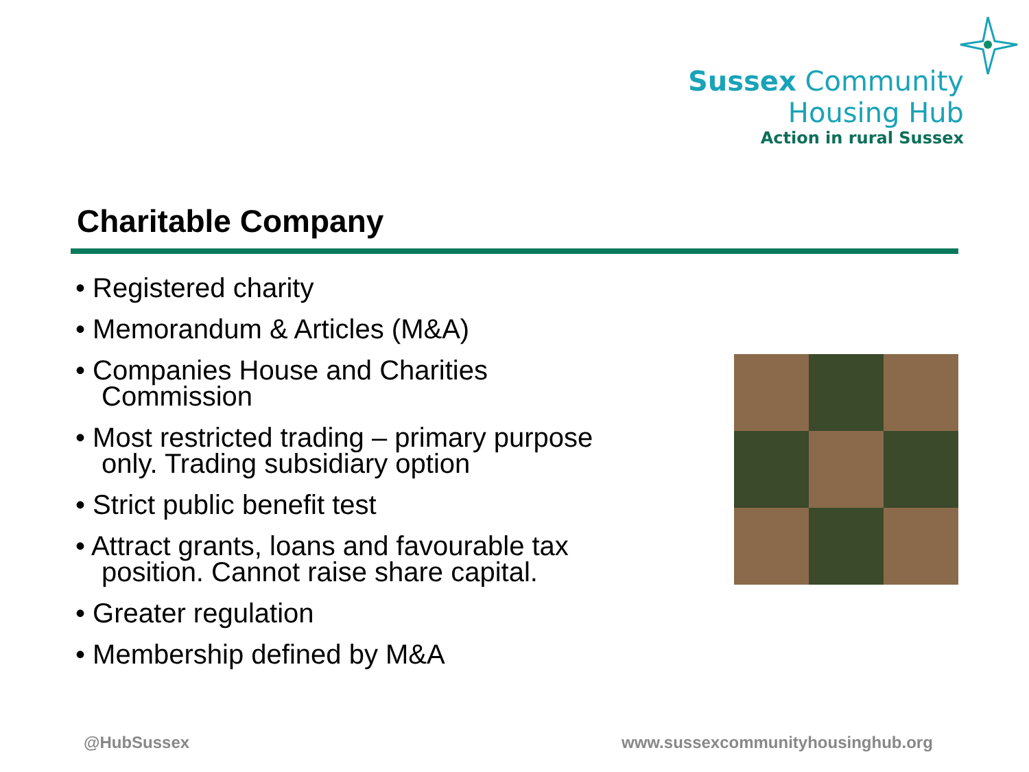Sussex Community
Housing Hub
Action in rural Sussex
Charitable Company
• Registered charity
• Memorandum & Articles (M&A)
• Companies House and Charities Commission
• Most restricted trading – primary purpose only. Trading subsidiary option
• Strict public benefit test
• Attract grants, loans and favourable tax position. Cannot raise share capital.
• Greater regulation
• Membership defined by M&A
@HubSussex
www.sussexcommunityhousinghub.org